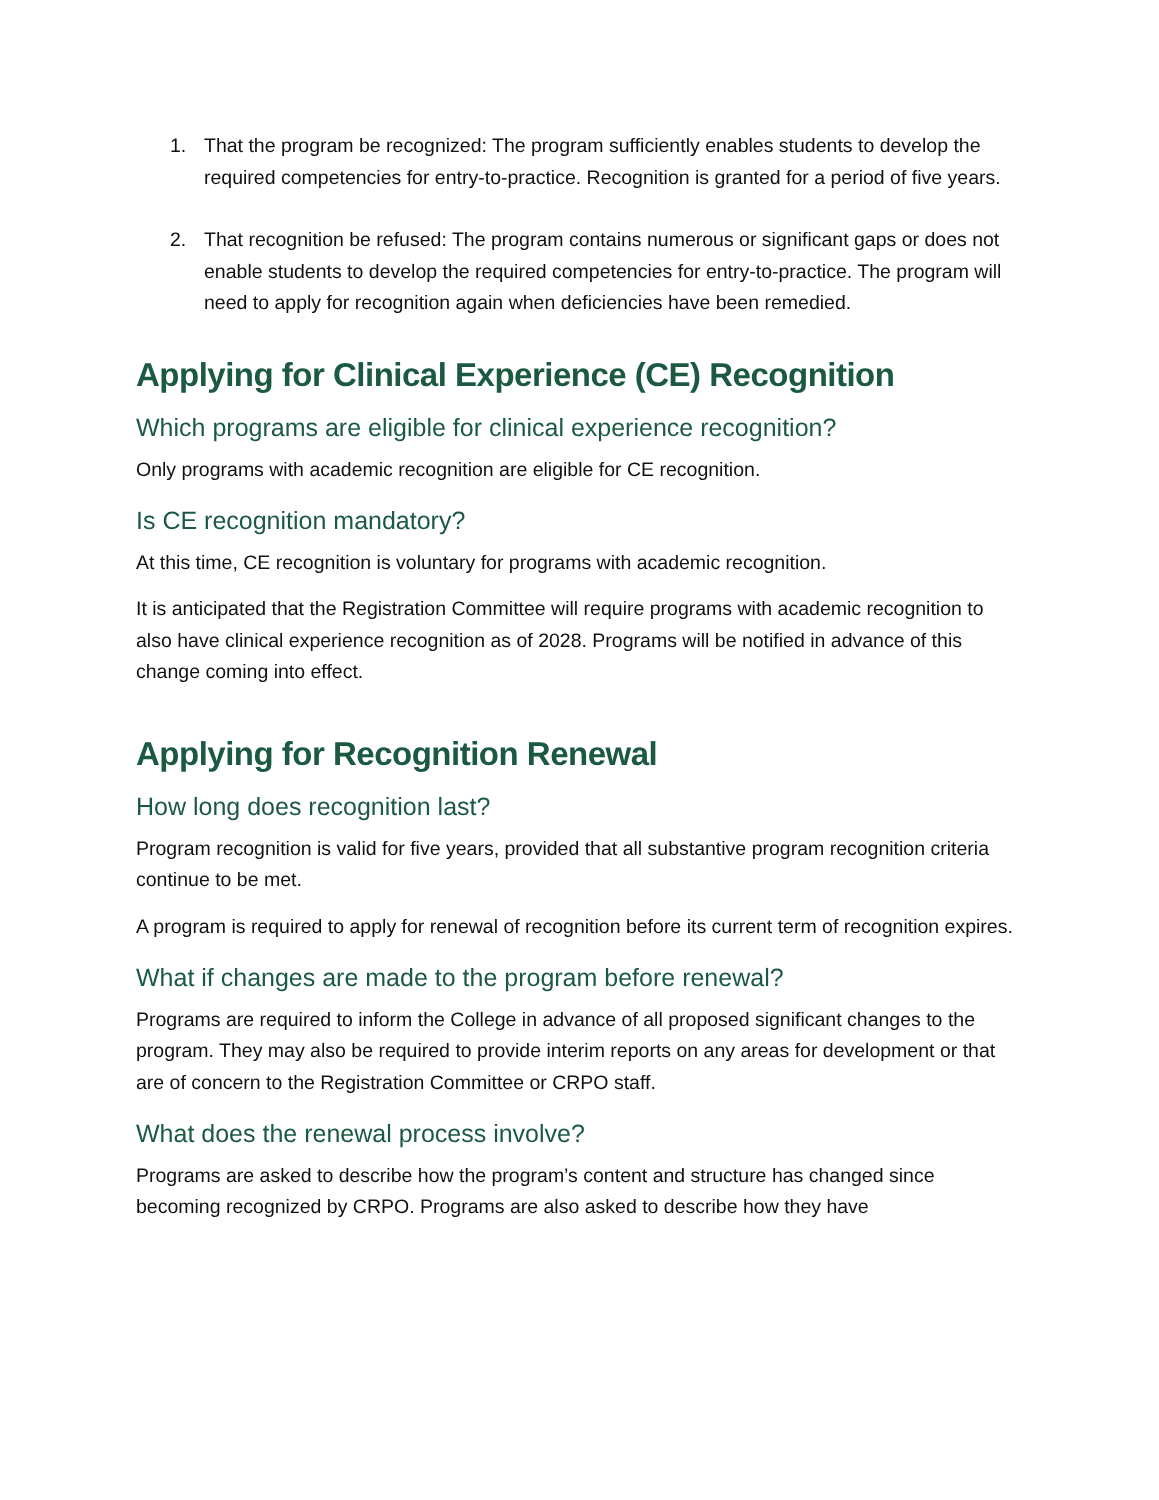1. That the program be recognized: The program sufficiently enables students to develop the required competencies for entry-to-practice. Recognition is granted for a period of five years.
2. That recognition be refused: The program contains numerous or significant gaps or does not enable students to develop the required competencies for entry-to-practice. The program will need to apply for recognition again when deficiencies have been remedied.
Applying for Clinical Experience (CE) Recognition
Which programs are eligible for clinical experience recognition?
Only programs with academic recognition are eligible for CE recognition.
Is CE recognition mandatory?
At this time, CE recognition is voluntary for programs with academic recognition.
It is anticipated that the Registration Committee will require programs with academic recognition to also have clinical experience recognition as of 2028. Programs will be notified in advance of this change coming into effect.
Applying for Recognition Renewal
How long does recognition last?
Program recognition is valid for five years, provided that all substantive program recognition criteria continue to be met.
A program is required to apply for renewal of recognition before its current term of recognition expires.
What if changes are made to the program before renewal?
Programs are required to inform the College in advance of all proposed significant changes to the program. They may also be required to provide interim reports on any areas for development or that are of concern to the Registration Committee or CRPO staff.
What does the renewal process involve?
Programs are asked to describe how the program’s content and structure has changed since becoming recognized by CRPO. Programs are also asked to describe how they have